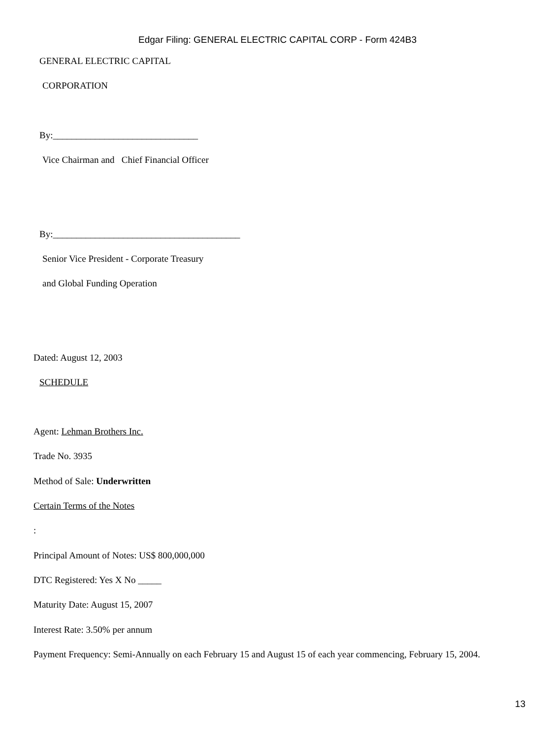Edgar Filing: GENERAL ELECTRIC CAPITAL CORP - Form 424B3
GENERAL ELECTRIC CAPITAL
CORPORATION
By:_______________________________
Vice Chairman and Chief Financial Officer
By:________________________________________
Senior Vice President - Corporate Treasury
and Global Funding Operation
Dated: August 12, 2003
SCHEDULE
Agent: Lehman Brothers Inc.
Trade No. 3935
Method of Sale: Underwritten
Certain Terms of the Notes
:
Principal Amount of Notes: US$ 800,000,000
DTC Registered: Yes X No _____
Maturity Date: August 15, 2007
Interest Rate: 3.50% per annum
Payment Frequency: Semi-Annually on each February 15 and August 15 of each year commencing, February 15, 2004.
13